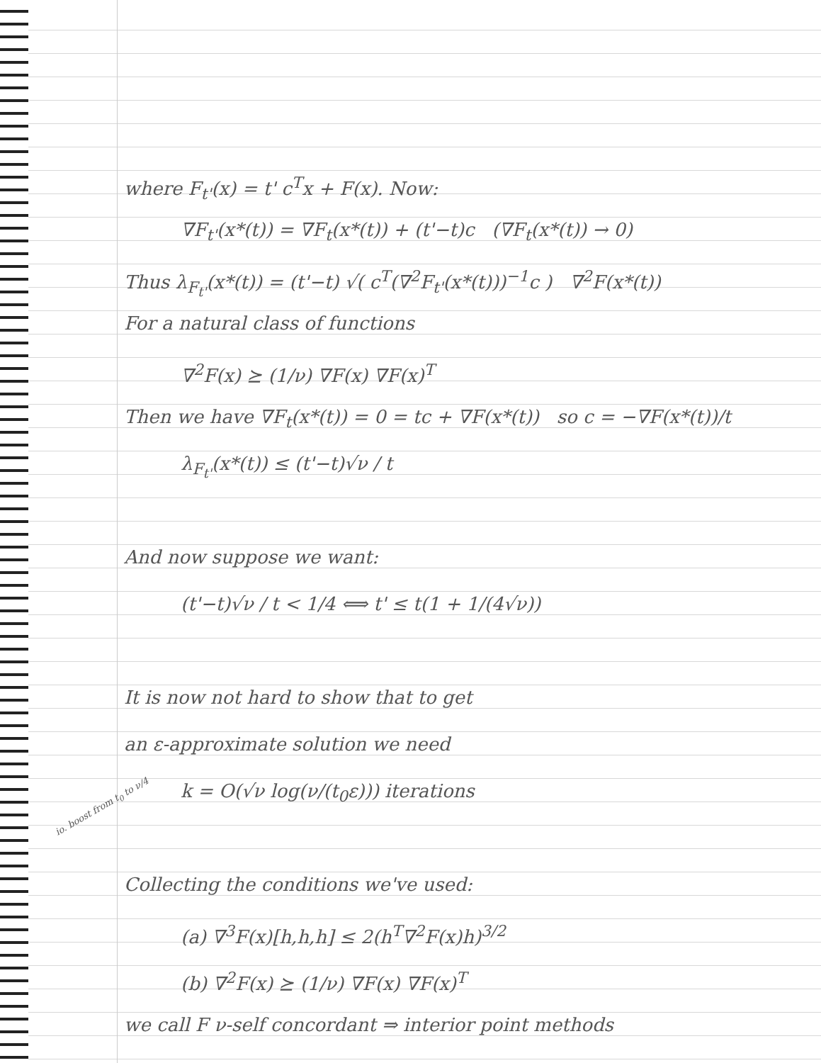io. boost from t<sub>0</sub> to ν/4
where F<sub>t'</sub>(x) = t' c<sup>T</sup>x + F(x). Now:
∇F<sub>t'</sub>(x*(t)) = ∇F<sub>t</sub>(x*(t)) + (t'−t)c (∇F<sub>t</sub>(x*(t)) → 0)
Thus λ<sub>F<sub>t'</sub></sub>(x*(t)) = (t'−t) √( c<sup>T</sup>(∇<sup>2</sup>F<sub>t'</sub>(x*(t)))<sup>−1</sup>c ) ∇<sup>2</sup>F(x*(t))
For a natural class of functions
∇<sup>2</sup>F(x) ⪰ (1/ν) ∇F(x) ∇F(x)<sup>T</sup>
Then we have ∇F<sub>t</sub>(x*(t)) = 0 = tc + ∇F(x*(t)) so c = −∇F(x*(t))/t
λ<sub>F<sub>t'</sub></sub>(x*(t)) ≤ (t'−t)√ν / t
And now suppose we want:
(t'−t)√ν / t < 1/4 ⟺ t' ≤ t(1 + 1/(4√ν))
It is now not hard to show that to get
an ε-approximate solution we need
k = O(√ν log(ν/(t<sub>0</sub>ε))) iterations
Collecting the conditions we've used:
(a) ∇<sup>3</sup>F(x)[h,h,h] ≤ 2(h<sup>T</sup>∇<sup>2</sup>F(x)h)<sup>3/2</sup>
(b) ∇<sup>2</sup>F(x) ⪰ (1/ν) ∇F(x) ∇F(x)<sup>T</sup>
we call F ν-self concordant ⇒ interior point methods